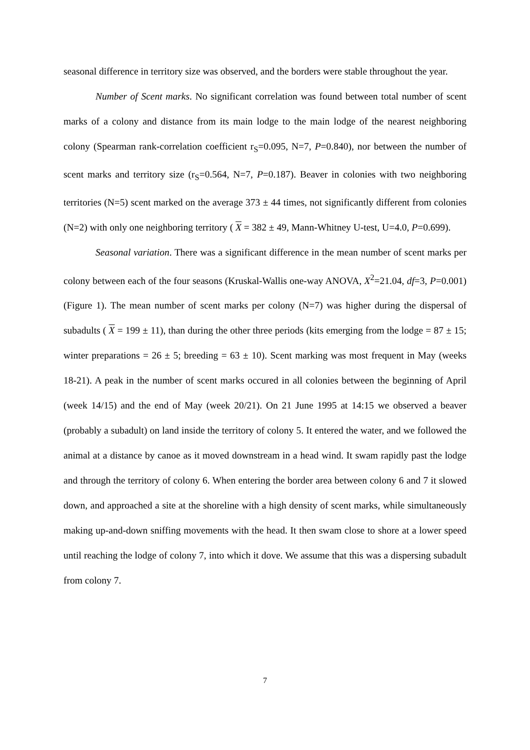seasonal difference in territory size was observed, and the borders were stable throughout the year.
Number of Scent marks. No significant correlation was found between total number of scent marks of a colony and distance from its main lodge to the main lodge of the nearest neighboring colony (Spearman rank-correlation coefficient r<sub>S</sub>=0.095, N=7, P=0.840), nor between the number of scent marks and territory size (r<sub>S</sub>=0.564, N=7, P=0.187). Beaver in colonies with two neighboring territories (N=5) scent marked on the average 373 ± 44 times, not significantly different from colonies (N=2) with only one neighboring territory ( X = 382 ± 49, Mann-Whitney U-test, U=4.0, P=0.699).
Seasonal variation. There was a significant difference in the mean number of scent marks per colony between each of the four seasons (Kruskal-Wallis one-way ANOVA, X<sup>2</sup>=21.04, df=3, P=0.001) (Figure 1). The mean number of scent marks per colony (N=7) was higher during the dispersal of subadults ( X = 199 ± 11), than during the other three periods (kits emerging from the lodge = 87 ± 15; winter preparations = 26 ± 5; breeding = 63 ± 10). Scent marking was most frequent in May (weeks 18-21). A peak in the number of scent marks occured in all colonies between the beginning of April (week 14/15) and the end of May (week 20/21). On 21 June 1995 at 14:15 we observed a beaver (probably a subadult) on land inside the territory of colony 5. It entered the water, and we followed the animal at a distance by canoe as it moved downstream in a head wind. It swam rapidly past the lodge and through the territory of colony 6. When entering the border area between colony 6 and 7 it slowed down, and approached a site at the shoreline with a high density of scent marks, while simultaneously making up-and-down sniffing movements with the head. It then swam close to shore at a lower speed until reaching the lodge of colony 7, into which it dove. We assume that this was a dispersing subadult from colony 7.
7